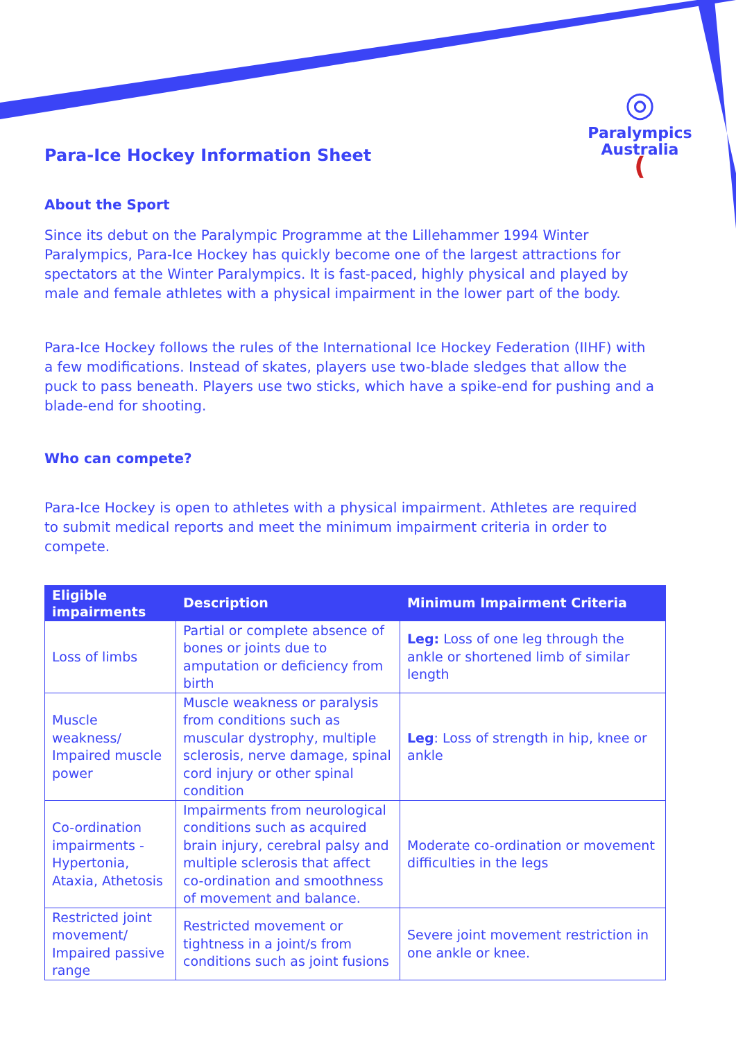◎
Paralympics
Australia
(
Para-Ice Hockey Information Sheet
About the Sport
Since its debut on the Paralympic Programme at the Lillehammer 1994 Winter Paralympics, Para-Ice Hockey has quickly become one of the largest attractions for spectators at the Winter Paralympics. It is fast-paced, highly physical and played by male and female athletes with a physical impairment in the lower part of the body.
Para-Ice Hockey follows the rules of the International Ice Hockey Federation (IIHF) with a few modifications. Instead of skates, players use two-blade sledges that allow the puck to pass beneath. Players use two sticks, which have a spike-end for pushing and a blade-end for shooting.
Who can compete?
Para-Ice Hockey is open to athletes with a physical impairment. Athletes are required to submit medical reports and meet the minimum impairment criteria in order to compete.
| Eligible impairments | Description | Minimum Impairment Criteria |
| --- | --- | --- |
| Loss of limbs | Partial or complete absence of bones or joints due to amputation or deficiency from birth | Leg: Loss of one leg through the ankle or shortened limb of similar length |
| Muscle weakness/ Impaired muscle power | Muscle weakness or paralysis from conditions such as muscular dystrophy, multiple sclerosis, nerve damage, spinal cord injury or other spinal condition | Leg : Loss of strength in hip, knee or ankle |
| Co-ordination impairments - Hypertonia, Ataxia, Athetosis | Impairments from neurological conditions such as acquired brain injury, cerebral palsy and multiple sclerosis that affect co-ordination and smoothness of movement and balance. | Moderate co-ordination or movement difficulties in the legs |
| Restricted joint movement/ Impaired passive range | Restricted movement or tightness in a joint/s from conditions such as joint fusions | Severe joint movement restriction in one ankle or knee. |